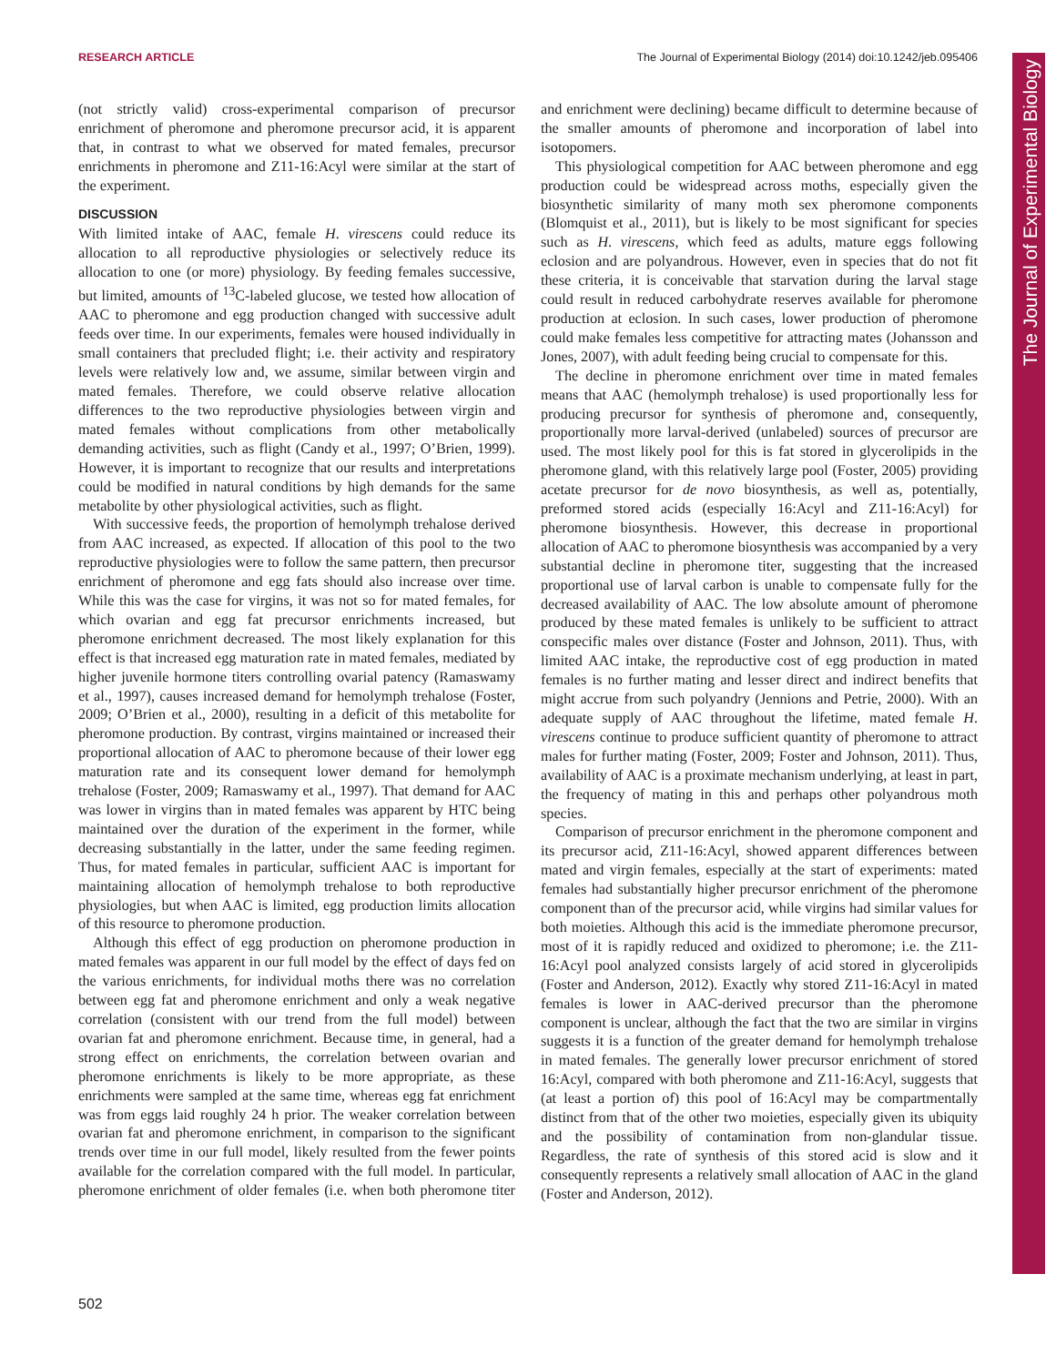RESEARCH ARTICLE The Journal of Experimental Biology (2014) doi:10.1242/jeb.095406
The Journal of Experimental Biology
(not strictly valid) cross-experimental comparison of precursor enrichment of pheromone and pheromone precursor acid, it is apparent that, in contrast to what we observed for mated females, precursor enrichments in pheromone and Z11-16:Acyl were similar at the start of the experiment.
DISCUSSION
With limited intake of AAC, female H. virescens could reduce its allocation to all reproductive physiologies or selectively reduce its allocation to one (or more) physiology. By feeding females successive, but limited, amounts of <sup>13</sup>C-labeled glucose, we tested how allocation of AAC to pheromone and egg production changed with successive adult feeds over time. In our experiments, females were housed individually in small containers that precluded flight; i.e. their activity and respiratory levels were relatively low and, we assume, similar between virgin and mated females. Therefore, we could observe relative allocation differences to the two reproductive physiologies between virgin and mated females without complications from other metabolically demanding activities, such as flight (Candy et al., 1997; O’Brien, 1999). However, it is important to recognize that our results and interpretations could be modified in natural conditions by high demands for the same metabolite by other physiological activities, such as flight.
With successive feeds, the proportion of hemolymph trehalose derived from AAC increased, as expected. If allocation of this pool to the two reproductive physiologies were to follow the same pattern, then precursor enrichment of pheromone and egg fats should also increase over time. While this was the case for virgins, it was not so for mated females, for which ovarian and egg fat precursor enrichments increased, but pheromone enrichment decreased. The most likely explanation for this effect is that increased egg maturation rate in mated females, mediated by higher juvenile hormone titers controlling ovarial patency (Ramaswamy et al., 1997), causes increased demand for hemolymph trehalose (Foster, 2009; O’Brien et al., 2000), resulting in a deficit of this metabolite for pheromone production. By contrast, virgins maintained or increased their proportional allocation of AAC to pheromone because of their lower egg maturation rate and its consequent lower demand for hemolymph trehalose (Foster, 2009; Ramaswamy et al., 1997). That demand for AAC was lower in virgins than in mated females was apparent by HTC being maintained over the duration of the experiment in the former, while decreasing substantially in the latter, under the same feeding regimen. Thus, for mated females in particular, sufficient AAC is important for maintaining allocation of hemolymph trehalose to both reproductive physiologies, but when AAC is limited, egg production limits allocation of this resource to pheromone production.
Although this effect of egg production on pheromone production in mated females was apparent in our full model by the effect of days fed on the various enrichments, for individual moths there was no correlation between egg fat and pheromone enrichment and only a weak negative correlation (consistent with our trend from the full model) between ovarian fat and pheromone enrichment. Because time, in general, had a strong effect on enrichments, the correlation between ovarian and pheromone enrichments is likely to be more appropriate, as these enrichments were sampled at the same time, whereas egg fat enrichment was from eggs laid roughly 24 h prior. The weaker correlation between ovarian fat and pheromone enrichment, in comparison to the significant trends over time in our full model, likely resulted from the fewer points available for the correlation compared with the full model. In particular, pheromone enrichment of older females (i.e. when both pheromone titer and enrichment were declining) became difficult to determine because of the smaller amounts of pheromone and incorporation of label into isotopomers.
This physiological competition for AAC between pheromone and egg production could be widespread across moths, especially given the biosynthetic similarity of many moth sex pheromone components (Blomquist et al., 2011), but is likely to be most significant for species such as H. virescens, which feed as adults, mature eggs following eclosion and are polyandrous. However, even in species that do not fit these criteria, it is conceivable that starvation during the larval stage could result in reduced carbohydrate reserves available for pheromone production at eclosion. In such cases, lower production of pheromone could make females less competitive for attracting mates (Johansson and Jones, 2007), with adult feeding being crucial to compensate for this.
The decline in pheromone enrichment over time in mated females means that AAC (hemolymph trehalose) is used proportionally less for producing precursor for synthesis of pheromone and, consequently, proportionally more larval-derived (unlabeled) sources of precursor are used. The most likely pool for this is fat stored in glycerolipids in the pheromone gland, with this relatively large pool (Foster, 2005) providing acetate precursor for de novo biosynthesis, as well as, potentially, preformed stored acids (especially 16:Acyl and Z11-16:Acyl) for pheromone biosynthesis. However, this decrease in proportional allocation of AAC to pheromone biosynthesis was accompanied by a very substantial decline in pheromone titer, suggesting that the increased proportional use of larval carbon is unable to compensate fully for the decreased availability of AAC. The low absolute amount of pheromone produced by these mated females is unlikely to be sufficient to attract conspecific males over distance (Foster and Johnson, 2011). Thus, with limited AAC intake, the reproductive cost of egg production in mated females is no further mating and lesser direct and indirect benefits that might accrue from such polyandry (Jennions and Petrie, 2000). With an adequate supply of AAC throughout the lifetime, mated female H. virescens continue to produce sufficient quantity of pheromone to attract males for further mating (Foster, 2009; Foster and Johnson, 2011). Thus, availability of AAC is a proximate mechanism underlying, at least in part, the frequency of mating in this and perhaps other polyandrous moth species.
Comparison of precursor enrichment in the pheromone component and its precursor acid, Z11-16:Acyl, showed apparent differences between mated and virgin females, especially at the start of experiments: mated females had substantially higher precursor enrichment of the pheromone component than of the precursor acid, while virgins had similar values for both moieties. Although this acid is the immediate pheromone precursor, most of it is rapidly reduced and oxidized to pheromone; i.e. the Z11-16:Acyl pool analyzed consists largely of acid stored in glycerolipids (Foster and Anderson, 2012). Exactly why stored Z11-16:Acyl in mated females is lower in AAC-derived precursor than the pheromone component is unclear, although the fact that the two are similar in virgins suggests it is a function of the greater demand for hemolymph trehalose in mated females. The generally lower precursor enrichment of stored 16:Acyl, compared with both pheromone and Z11-16:Acyl, suggests that (at least a portion of) this pool of 16:Acyl may be compartmentally distinct from that of the other two moieties, especially given its ubiquity and the possibility of contamination from non-glandular tissue. Regardless, the rate of synthesis of this stored acid is slow and it consequently represents a relatively small allocation of AAC in the gland (Foster and Anderson, 2012).
502